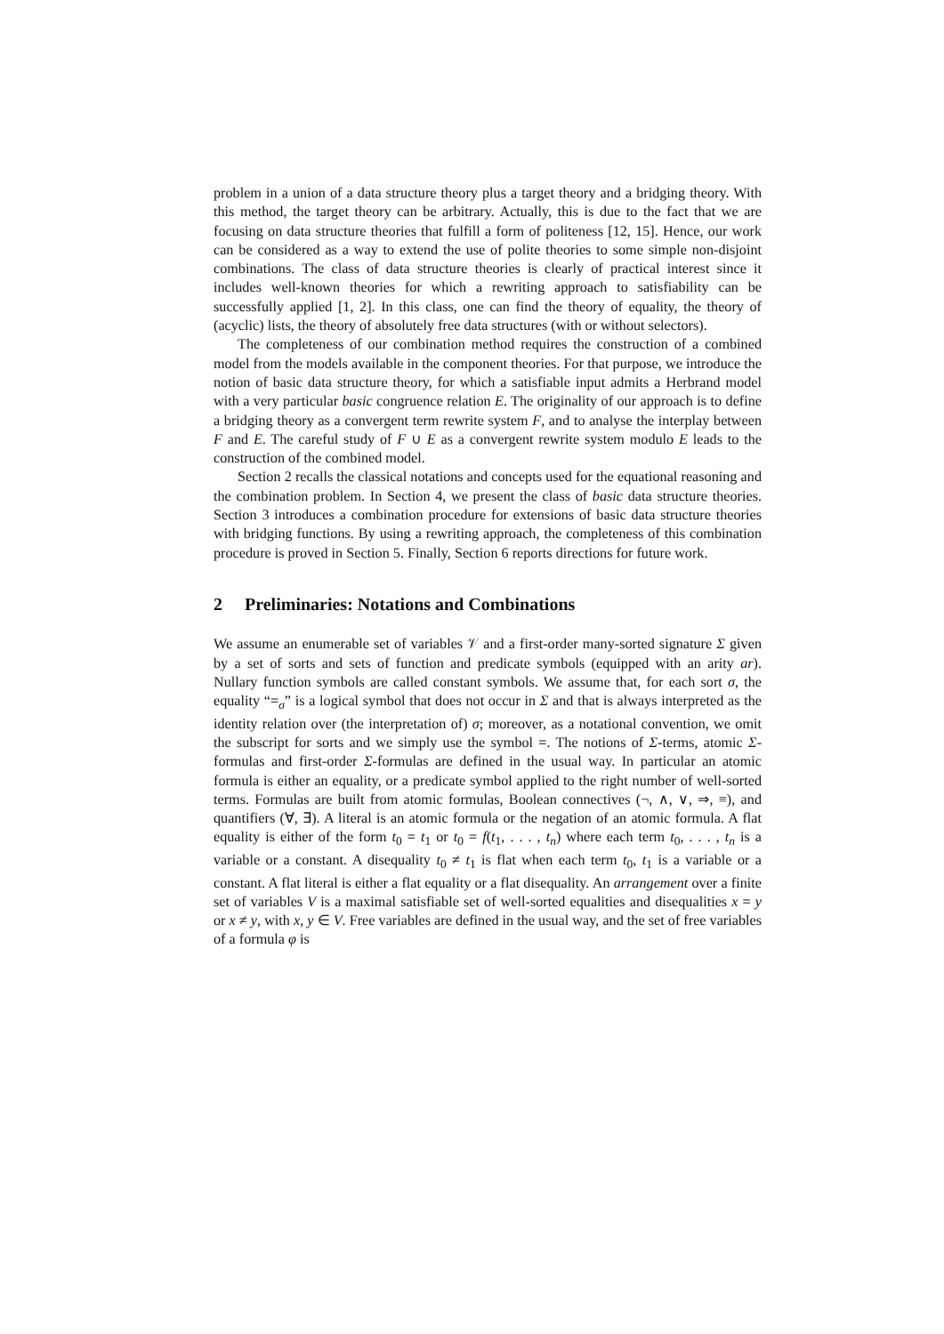problem in a union of a data structure theory plus a target theory and a bridging theory. With this method, the target theory can be arbitrary. Actually, this is due to the fact that we are focusing on data structure theories that fulfill a form of politeness [12, 15]. Hence, our work can be considered as a way to extend the use of polite theories to some simple non-disjoint combinations. The class of data structure theories is clearly of practical interest since it includes well-known theories for which a rewriting approach to satisfiability can be successfully applied [1, 2]. In this class, one can find the theory of equality, the theory of (acyclic) lists, the theory of absolutely free data structures (with or without selectors).
The completeness of our combination method requires the construction of a combined model from the models available in the component theories. For that purpose, we introduce the notion of basic data structure theory, for which a satisfiable input admits a Herbrand model with a very particular basic congruence relation E. The originality of our approach is to define a bridging theory as a convergent term rewrite system F, and to analyse the interplay between F and E. The careful study of F ∪ E as a convergent rewrite system modulo E leads to the construction of the combined model.
Section 2 recalls the classical notations and concepts used for the equational reasoning and the combination problem. In Section 4, we present the class of basic data structure theories. Section 3 introduces a combination procedure for extensions of basic data structure theories with bridging functions. By using a rewriting approach, the completeness of this combination procedure is proved in Section 5. Finally, Section 6 reports directions for future work.
2 Preliminaries: Notations and Combinations
We assume an enumerable set of variables 𝒱 and a first-order many-sorted signature Σ given by a set of sorts and sets of function and predicate symbols (equipped with an arity ar). Nullary function symbols are called constant symbols. We assume that, for each sort σ, the equality “=<sub>σ</sub>” is a logical symbol that does not occur in Σ and that is always interpreted as the identity relation over (the interpretation of) σ; moreover, as a notational convention, we omit the subscript for sorts and we simply use the symbol =. The notions of Σ-terms, atomic Σ-formulas and first-order Σ-formulas are defined in the usual way. In particular an atomic formula is either an equality, or a predicate symbol applied to the right number of well-sorted terms. Formulas are built from atomic formulas, Boolean connectives (¬, ∧, ∨, ⇒, ≡), and quantifiers (∀, ∃). A literal is an atomic formula or the negation of an atomic formula. A flat equality is either of the form t<sub>0</sub> = t<sub>1</sub> or t<sub>0</sub> = f(t<sub>1</sub>, . . . , t<sub>n</sub>) where each term t<sub>0</sub>, . . . , t<sub>n</sub> is a variable or a constant. A disequality t<sub>0</sub> ≠ t<sub>1</sub> is flat when each term t<sub>0</sub>, t<sub>1</sub> is a variable or a constant. A flat literal is either a flat equality or a flat disequality. An arrangement over a finite set of variables V is a maximal satisfiable set of well-sorted equalities and disequalities x = y or x ≠ y, with x, y ∈ V. Free variables are defined in the usual way, and the set of free variables of a formula φ is